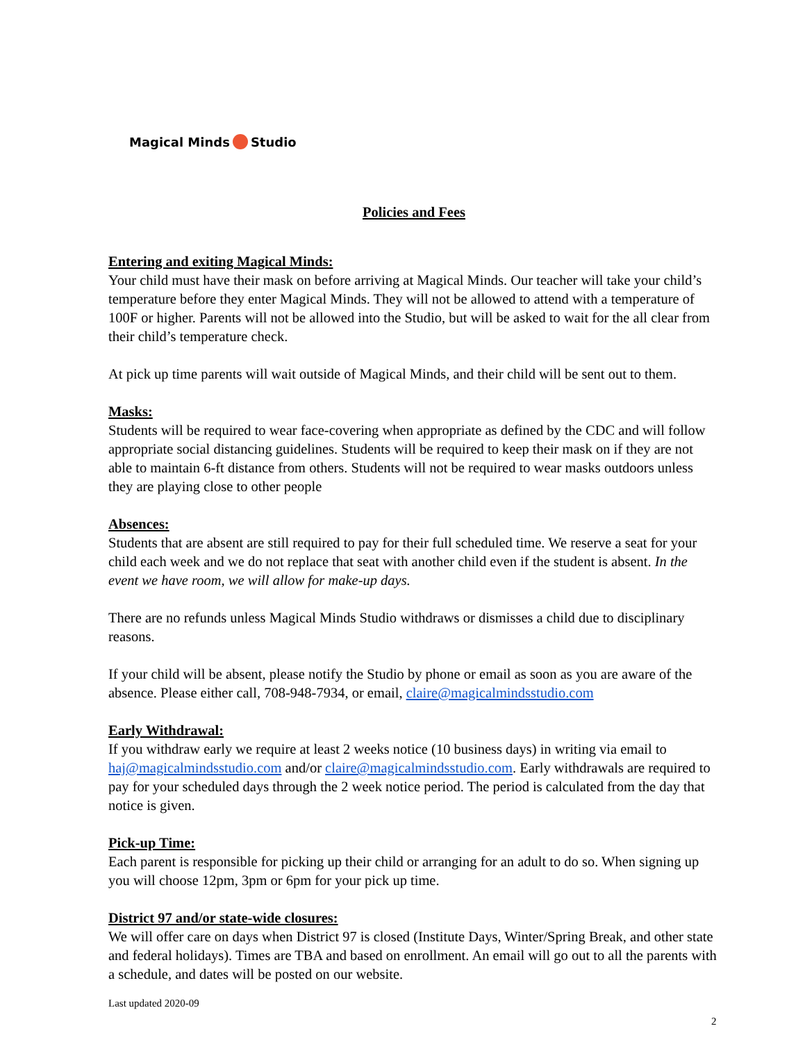Magical Minds Studio
Policies and Fees
Entering and exiting Magical Minds:
Your child must have their mask on before arriving at Magical Minds. Our teacher will take your child’s temperature before they enter Magical Minds. They will not be allowed to attend with a temperature of 100F or higher. Parents will not be allowed into the Studio, but will be asked to wait for the all clear from their child’s temperature check.
At pick up time parents will wait outside of Magical Minds, and their child will be sent out to them.
Masks:
Students will be required to wear face-covering when appropriate as defined by the CDC and will follow appropriate social distancing guidelines. Students will be required to keep their mask on if they are not able to maintain 6-ft distance from others. Students will not be required to wear masks outdoors unless they are playing close to other people
Absences:
Students that are absent are still required to pay for their full scheduled time. We reserve a seat for your child each week and we do not replace that seat with another child even if the student is absent. In the event we have room, we will allow for make-up days.
There are no refunds unless Magical Minds Studio withdraws or dismisses a child due to disciplinary reasons.
If your child will be absent, please notify the Studio by phone or email as soon as you are aware of the absence. Please either call, 708-948-7934, or email, claire@magicalmindsstudio.com
Early Withdrawal:
If you withdraw early we require at least 2 weeks notice (10 business days) in writing via email to haj@magicalmindsstudio.com and/or claire@magicalmindsstudio.com. Early withdrawals are required to pay for your scheduled days through the 2 week notice period. The period is calculated from the day that notice is given.
Pick-up Time:
Each parent is responsible for picking up their child or arranging for an adult to do so. When signing up you will choose 12pm, 3pm or 6pm for your pick up time.
District 97 and/or state-wide closures:
We will offer care on days when District 97 is closed (Institute Days, Winter/Spring Break, and other state and federal holidays). Times are TBA and based on enrollment. An email will go out to all the parents with a schedule, and dates will be posted on our website.
Last updated 2020-09
2